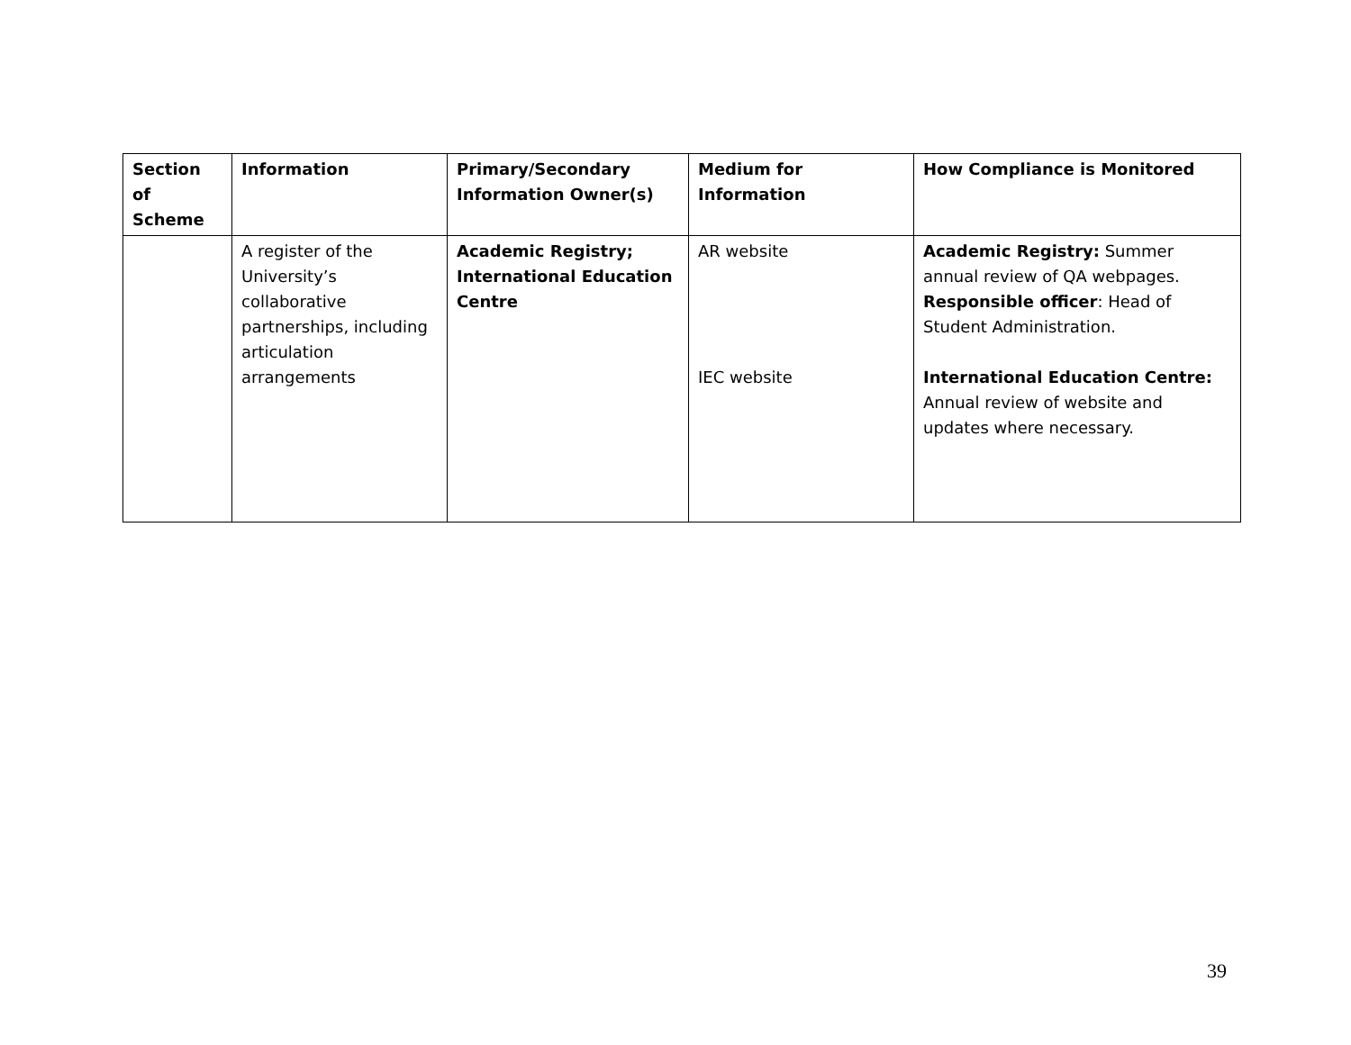| Section of Scheme | Information | Primary/Secondary Information Owner(s) | Medium for Information | How Compliance is Monitored |
| --- | --- | --- | --- | --- |
| | A register of the University’s collaborative partnerships, including articulation arrangements | Academic Registry; International Education Centre | AR website IEC website | Academic Registry: Summer annual review of QA webpages. Responsible officer : Head of Student Administration. International Education Centre: Annual review of website and updates where necessary. |
39